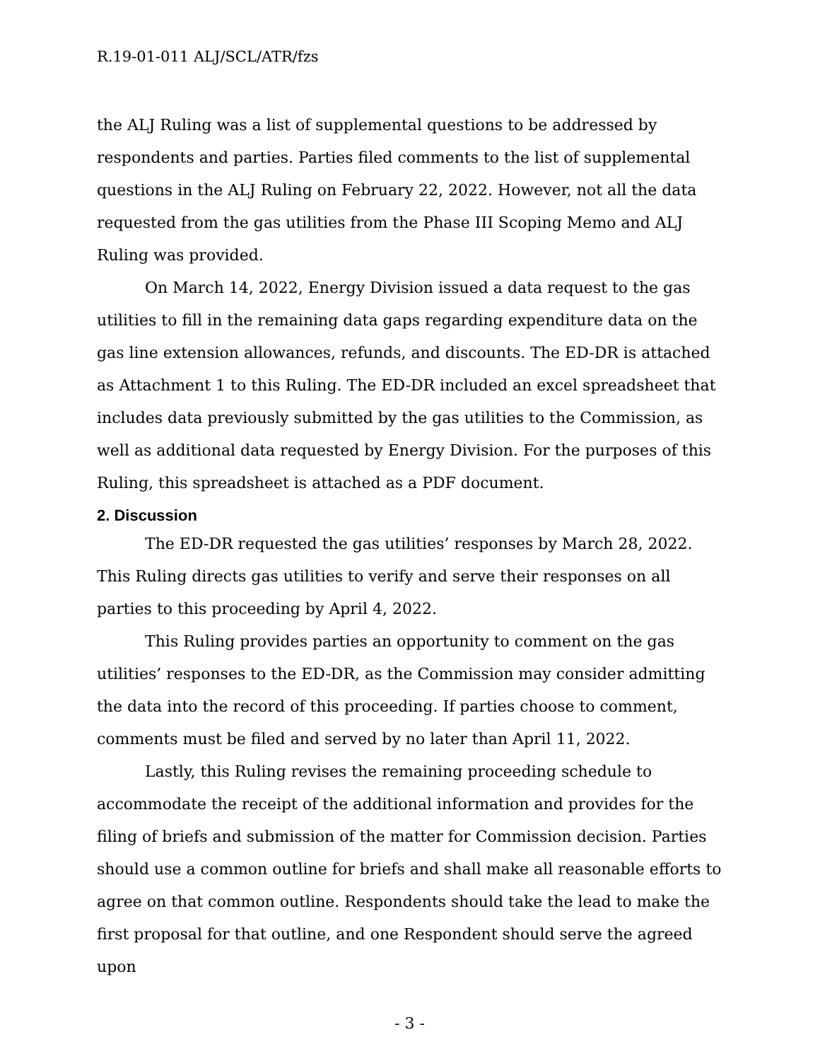R.19-01-011 ALJ/SCL/ATR/fzs
the ALJ Ruling was a list of supplemental questions to be addressed by respondents and parties. Parties filed comments to the list of supplemental questions in the ALJ Ruling on February 22, 2022. However, not all the data requested from the gas utilities from the Phase III Scoping Memo and ALJ Ruling was provided.
On March 14, 2022, Energy Division issued a data request to the gas utilities to fill in the remaining data gaps regarding expenditure data on the gas line extension allowances, refunds, and discounts. The ED-DR is attached as Attachment 1 to this Ruling. The ED-DR included an excel spreadsheet that includes data previously submitted by the gas utilities to the Commission, as well as additional data requested by Energy Division. For the purposes of this Ruling, this spreadsheet is attached as a PDF document.
2. Discussion
The ED-DR requested the gas utilities’ responses by March 28, 2022. This Ruling directs gas utilities to verify and serve their responses on all parties to this proceeding by April 4, 2022.
This Ruling provides parties an opportunity to comment on the gas utilities’ responses to the ED-DR, as the Commission may consider admitting the data into the record of this proceeding. If parties choose to comment, comments must be filed and served by no later than April 11, 2022.
Lastly, this Ruling revises the remaining proceeding schedule to accommodate the receipt of the additional information and provides for the filing of briefs and submission of the matter for Commission decision. Parties should use a common outline for briefs and shall make all reasonable efforts to agree on that common outline. Respondents should take the lead to make the first proposal for that outline, and one Respondent should serve the agreed upon
- 3 -